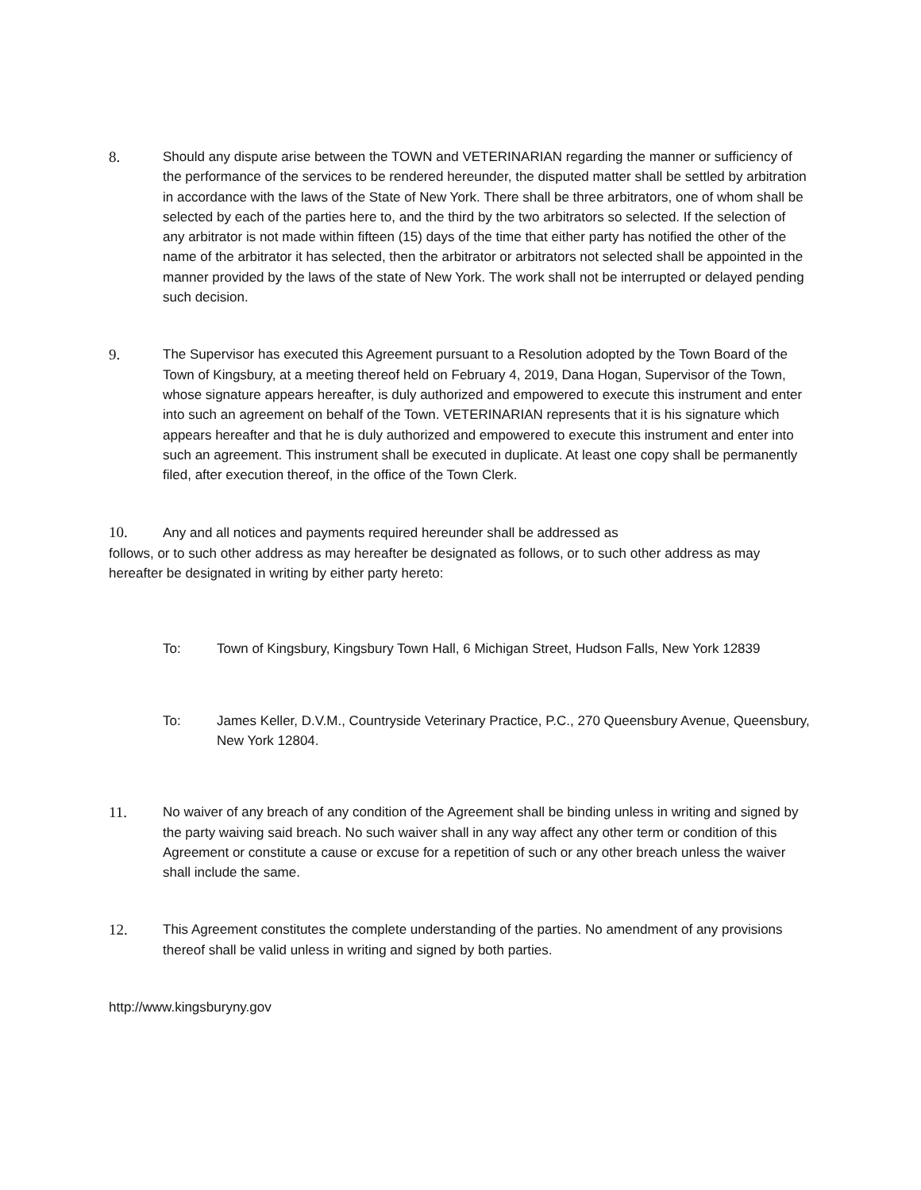8. Should any dispute arise between the TOWN and VETERINARIAN regarding the manner or sufficiency of the performance of the services to be rendered hereunder, the disputed matter shall be settled by arbitration in accordance with the laws of the State of New York. There shall be three arbitrators, one of whom shall be selected by each of the parties here to, and the third by the two arbitrators so selected. If the selection of any arbitrator is not made within fifteen (15) days of the time that either party has notified the other of the name of the arbitrator it has selected, then the arbitrator or arbitrators not selected shall be appointed in the manner provided by the laws of the state of New York. The work shall not be interrupted or delayed pending such decision.
9. The Supervisor has executed this Agreement pursuant to a Resolution adopted by the Town Board of the Town of Kingsbury, at a meeting thereof held on February 4, 2019, Dana Hogan, Supervisor of the Town, whose signature appears hereafter, is duly authorized and empowered to execute this instrument and enter into such an agreement on behalf of the Town. VETERINARIAN represents that it is his signature which appears hereafter and that he is duly authorized and empowered to execute this instrument and enter into such an agreement. This instrument shall be executed in duplicate. At least one copy shall be permanently filed, after execution thereof, in the office of the Town Clerk.
10. Any and all notices and payments required hereunder shall be addressed as
follows, or to such other address as may hereafter be designated as follows, or to such other address as may hereafter be designated in writing by either party hereto:
To: Town of Kingsbury, Kingsbury Town Hall, 6 Michigan Street, Hudson Falls, New York 12839
To: James Keller, D.V.M., Countryside Veterinary Practice, P.C., 270 Queensbury Avenue, Queensbury, New York 12804.
11. No waiver of any breach of any condition of the Agreement shall be binding unless in writing and signed by the party waiving said breach. No such waiver shall in any way affect any other term or condition of this Agreement or constitute a cause or excuse for a repetition of such or any other breach unless the waiver shall include the same.
12. This Agreement constitutes the complete understanding of the parties. No amendment of any provisions thereof shall be valid unless in writing and signed by both parties.
http://www.kingsburyny.gov